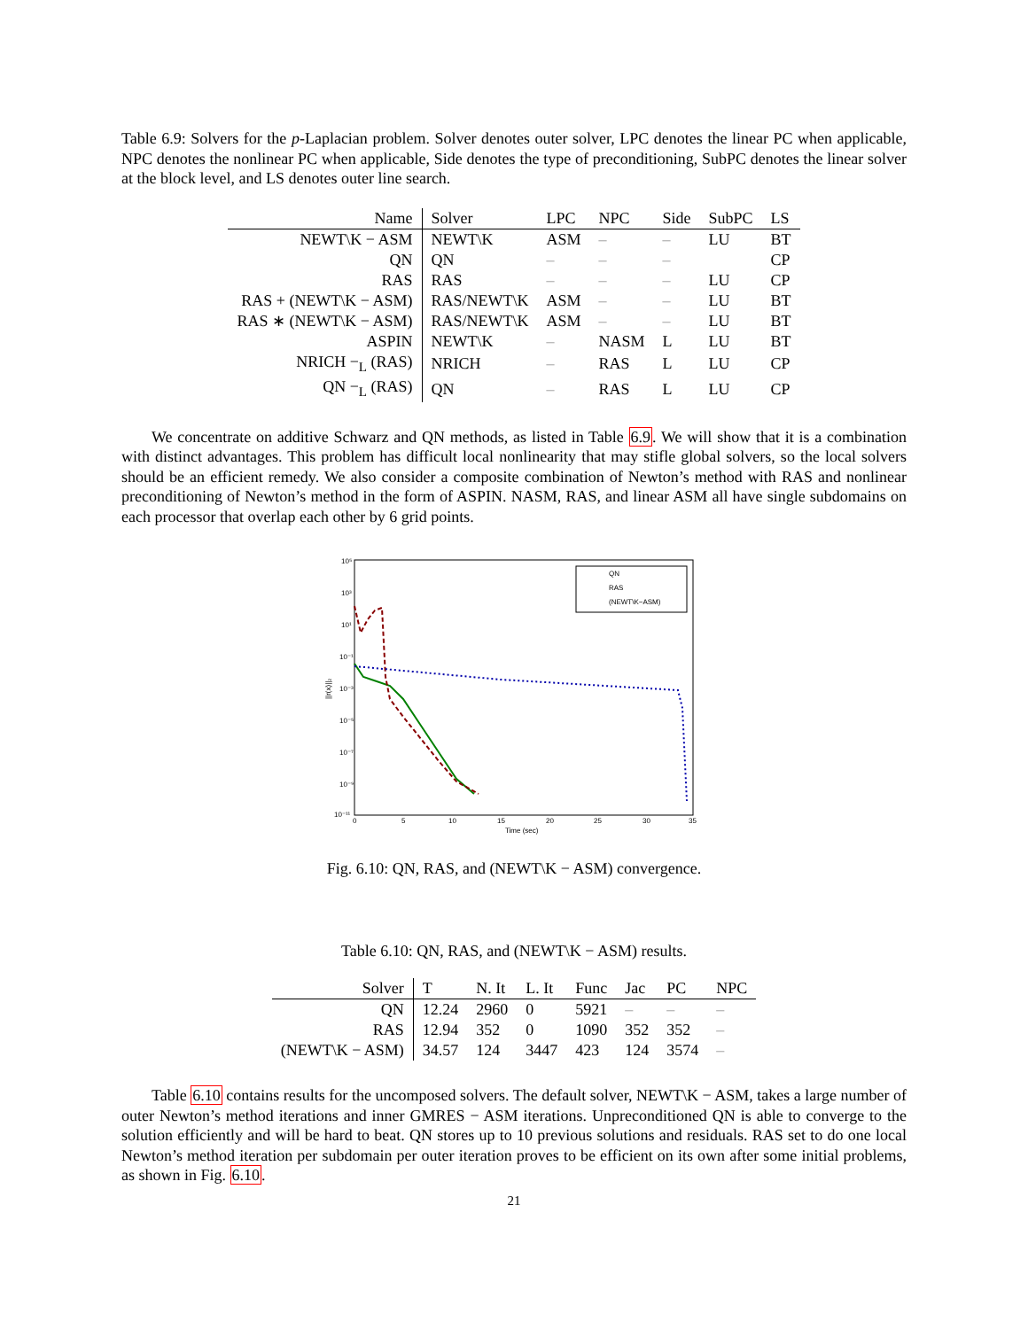Table 6.9: Solvers for the p-Laplacian problem. Solver denotes outer solver, LPC denotes the linear PC when applicable, NPC denotes the nonlinear PC when applicable, Side denotes the type of preconditioning, SubPC denotes the linear solver at the block level, and LS denotes outer line search.
| Name | Solver | LPC | NPC | Side | SubPC | LS |
| --- | --- | --- | --- | --- | --- | --- |
| NEWT\K − ASM | NEWT\K | ASM | – | – | LU | BT |
| QN | QN | – | – | – | | CP |
| RAS | RAS | – | – | – | LU | CP |
| RAS + (NEWT\K − ASM) | RAS/NEWT\K | ASM | – | – | LU | BT |
| RAS ∗ (NEWT\K − ASM) | RAS/NEWT\K | ASM | – | – | LU | BT |
| ASPIN | NEWT\K | – | NASM | L | LU | BT |
| NRICH −<sub>L</sub> (RAS) | NRICH | – | RAS | L | LU | CP |
| QN −<sub>L</sub> (RAS) | QN | – | RAS | L | LU | CP |
We concentrate on additive Schwarz and QN methods, as listed in Table 6.9. We will show that it is a combination with distinct advantages. This problem has difficult local nonlinearity that may stifle global solvers, so the local solvers should be an efficient remedy. We also consider a composite combination of Newton’s method with RAS and nonlinear preconditioning of Newton’s method in the form of ASPIN. NASM, RAS, and linear ASM all have single subdomains on each processor that overlap each other by 6 grid points.
10⁵
10³
10¹
10⁻¹
10⁻³
10⁻⁵
10⁻⁷
10⁻⁹
10⁻¹¹
0
5
10
15
20
25
30
35
Time (sec)
||r(x)||₂
QN
RAS
(NEWT\K−ASM)
Fig. 6.10: QN, RAS, and (NEWT\K − ASM) convergence.
Table 6.10: QN, RAS, and (NEWT\K − ASM) results.
| Solver | T | N. It | L. It | Func | Jac | PC | NPC |
| --- | --- | --- | --- | --- | --- | --- | --- |
| QN | 12.24 | 2960 | 0 | 5921 | – | – | – |
| RAS | 12.94 | 352 | 0 | 1090 | 352 | 352 | – |
| (NEWT\K − ASM) | 34.57 | 124 | 3447 | 423 | 124 | 3574 | – |
Table 6.10 contains results for the uncomposed solvers. The default solver, NEWT\K − ASM, takes a large number of outer Newton’s method iterations and inner GMRES − ASM iterations. Unpreconditioned QN is able to converge to the solution efficiently and will be hard to beat. QN stores up to 10 previous solutions and residuals. RAS set to do one local Newton’s method iteration per subdomain per outer iteration proves to be efficient on its own after some initial problems, as shown in Fig. 6.10.
21